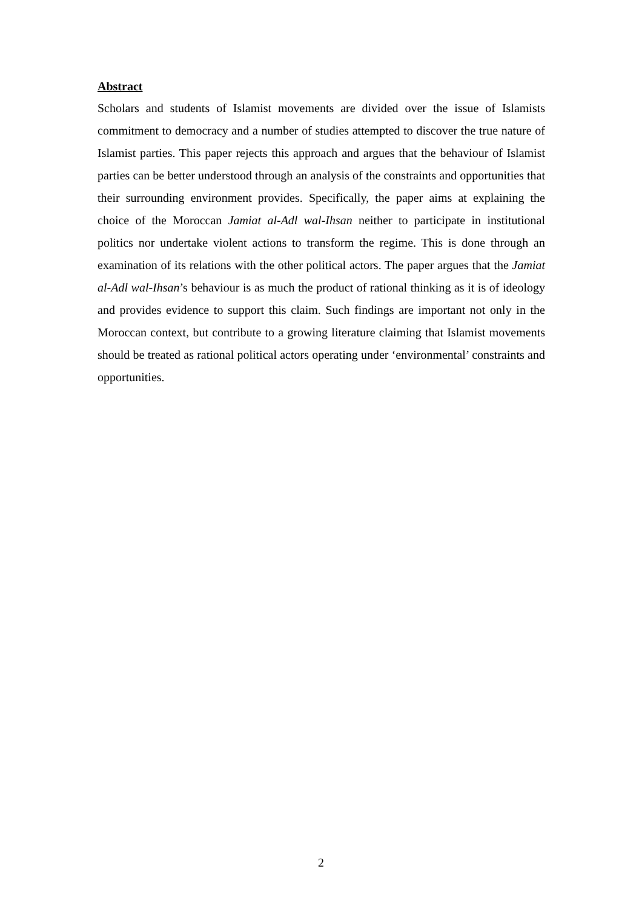Abstract
Scholars and students of Islamist movements are divided over the issue of Islamists commitment to democracy and a number of studies attempted to discover the true nature of Islamist parties. This paper rejects this approach and argues that the behaviour of Islamist parties can be better understood through an analysis of the constraints and opportunities that their surrounding environment provides. Specifically, the paper aims at explaining the choice of the Moroccan Jamiat al-Adl wal-Ihsan neither to participate in institutional politics nor undertake violent actions to transform the regime. This is done through an examination of its relations with the other political actors. The paper argues that the Jamiat al-Adl wal-Ihsan’s behaviour is as much the product of rational thinking as it is of ideology and provides evidence to support this claim. Such findings are important not only in the Moroccan context, but contribute to a growing literature claiming that Islamist movements should be treated as rational political actors operating under ‘environmental’ constraints and opportunities.
2